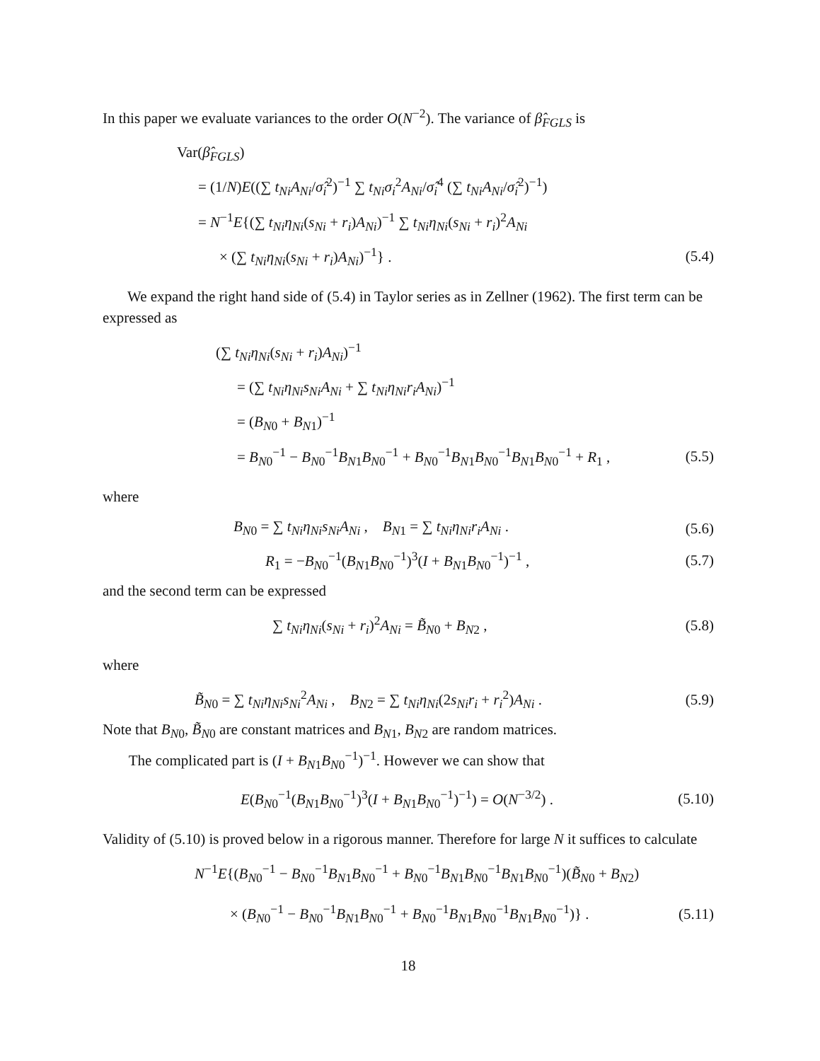In this paper we evaluate variances to the order O(N<sup>−2</sup>). The variance of β̂<sub>FGLS</sub> is
Var(β̂<sub>FGLS</sub>)
= (1/N)E((∑ t<sub>Ni</sub>A<sub>Ni</sub>/σ̂<sub>i</sub><sup>2</sup>)<sup>−1</sup> ∑ t<sub>Ni</sub>σ<sub>i</sub><sup>2</sup>A<sub>Ni</sub>/σ̂<sub>i</sub><sup>4</sup> (∑ t<sub>Ni</sub>A<sub>Ni</sub>/σ̂<sub>i</sub><sup>2</sup>)<sup>−1</sup>)
= N<sup>−1</sup>E{(∑ t<sub>Ni</sub>η<sub>Ni</sub>(s<sub>Ni</sub> + r<sub>i</sub>)A<sub>Ni</sub>)<sup>−1</sup> ∑ t<sub>Ni</sub>η<sub>Ni</sub>(s<sub>Ni</sub> + r<sub>i</sub>)<sup>2</sup>A<sub>Ni</sub>
× (∑ t<sub>Ni</sub>η<sub>Ni</sub>(s<sub>Ni</sub> + r<sub>i</sub>)A<sub>Ni</sub>)<sup>−1</sup>} . (5.4)
We expand the right hand side of (5.4) in Taylor series as in Zellner (1962). The first term can be expressed as
(∑ t<sub>Ni</sub>η<sub>Ni</sub>(s<sub>Ni</sub> + r<sub>i</sub>)A<sub>Ni</sub>)<sup>−1</sup>
= (∑ t<sub>Ni</sub>η<sub>Ni</sub>s<sub>Ni</sub>A<sub>Ni</sub> + ∑ t<sub>Ni</sub>η<sub>Ni</sub>r<sub>i</sub>A<sub>Ni</sub>)<sup>−1</sup>
= (B<sub>N0</sub> + B<sub>N1</sub>)<sup>−1</sup>
= B<sub>N0</sub><sup>−1</sup> − B<sub>N0</sub><sup>−1</sup>B<sub>N1</sub>B<sub>N0</sub><sup>−1</sup> + B<sub>N0</sub><sup>−1</sup>B<sub>N1</sub>B<sub>N0</sub><sup>−1</sup>B<sub>N1</sub>B<sub>N0</sub><sup>−1</sup> + R<sub>1</sub> , (5.5)
where
B<sub>N0</sub> = ∑ t<sub>Ni</sub>η<sub>Ni</sub>s<sub>Ni</sub>A<sub>Ni</sub> , B<sub>N1</sub> = ∑ t<sub>Ni</sub>η<sub>Ni</sub>r<sub>i</sub>A<sub>Ni</sub> . (5.6)
R<sub>1</sub> = −B<sub>N0</sub><sup>−1</sup>(B<sub>N1</sub>B<sub>N0</sub><sup>−1</sup>)<sup>3</sup>(I + B<sub>N1</sub>B<sub>N0</sub><sup>−1</sup>)<sup>−1</sup> , (5.7)
and the second term can be expressed
∑ t<sub>Ni</sub>η<sub>Ni</sub>(s<sub>Ni</sub> + r<sub>i</sub>)<sup>2</sup>A<sub>Ni</sub> = B̃<sub>N0</sub> + B<sub>N2</sub> , (5.8)
where
B̃<sub>N0</sub> = ∑ t<sub>Ni</sub>η<sub>Ni</sub>s<sub>Ni</sub><sup>2</sup>A<sub>Ni</sub> , B<sub>N2</sub> = ∑ t<sub>Ni</sub>η<sub>Ni</sub>(2s<sub>Ni</sub>r<sub>i</sub> + r<sub>i</sub><sup>2</sup>)A<sub>Ni</sub> . (5.9)
Note that B<sub>N0</sub>, B̃<sub>N0</sub> are constant matrices and B<sub>N1</sub>, B<sub>N2</sub> are random matrices.
The complicated part is (I + B<sub>N1</sub>B<sub>N0</sub><sup>−1</sup>)<sup>−1</sup>. However we can show that
E(B<sub>N0</sub><sup>−1</sup>(B<sub>N1</sub>B<sub>N0</sub><sup>−1</sup>)<sup>3</sup>(I + B<sub>N1</sub>B<sub>N0</sub><sup>−1</sup>)<sup>−1</sup>) = O(N<sup>−3/2</sup>) . (5.10)
Validity of (5.10) is proved below in a rigorous manner. Therefore for large N it suffices to calculate
N<sup>−1</sup>E{(B<sub>N0</sub><sup>−1</sup> − B<sub>N0</sub><sup>−1</sup>B<sub>N1</sub>B<sub>N0</sub><sup>−1</sup> + B<sub>N0</sub><sup>−1</sup>B<sub>N1</sub>B<sub>N0</sub><sup>−1</sup>B<sub>N1</sub>B<sub>N0</sub><sup>−1</sup>)(B̃<sub>N0</sub> + B<sub>N2</sub>)
× (B<sub>N0</sub><sup>−1</sup> − B<sub>N0</sub><sup>−1</sup>B<sub>N1</sub>B<sub>N0</sub><sup>−1</sup> + B<sub>N0</sub><sup>−1</sup>B<sub>N1</sub>B<sub>N0</sub><sup>−1</sup>B<sub>N1</sub>B<sub>N0</sub><sup>−1</sup>)} . (5.11)
18